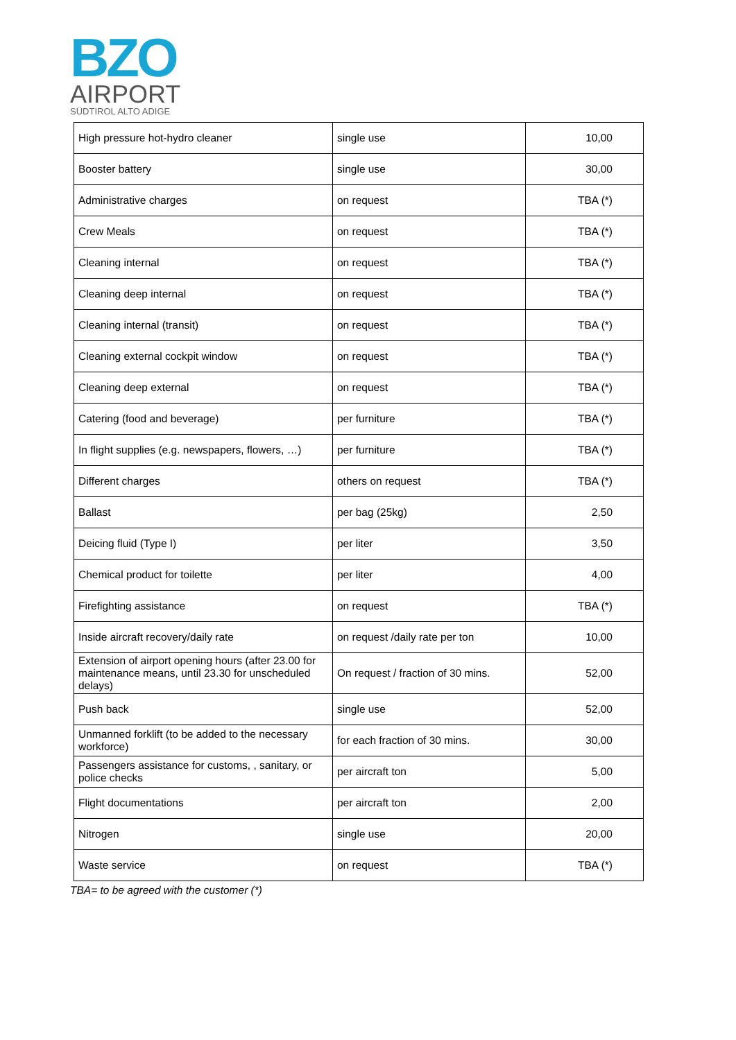BZO
AIRPORT
SÜDTIROL ALTO ADIGE
| High pressure hot-hydro cleaner | single use | 10,00 |
| Booster battery | single use | 30,00 |
| Administrative charges | on request | TBA (*) |
| Crew Meals | on request | TBA (*) |
| Cleaning internal | on request | TBA (*) |
| Cleaning deep internal | on request | TBA (*) |
| Cleaning internal (transit) | on request | TBA (*) |
| Cleaning external cockpit window | on request | TBA (*) |
| Cleaning deep external | on request | TBA (*) |
| Catering (food and beverage) | per furniture | TBA (*) |
| In flight supplies (e.g. newspapers, flowers, …) | per furniture | TBA (*) |
| Different charges | others on request | TBA (*) |
| Ballast | per bag (25kg) | 2,50 |
| Deicing fluid (Type I) | per liter | 3,50 |
| Chemical product for toilette | per liter | 4,00 |
| Firefighting assistance | on request | TBA (*) |
| Inside aircraft recovery/daily rate | on request /daily rate per ton | 10,00 |
| Extension of airport opening hours (after 23.00 for maintenance means, until 23.30 for unscheduled delays) | On request / fraction of 30 mins. | 52,00 |
| Push back | single use | 52,00 |
| Unmanned forklift (to be added to the necessary workforce) | for each fraction of 30 mins. | 30,00 |
| Passengers assistance for customs, , sanitary, or police checks | per aircraft ton | 5,00 |
| Flight documentations | per aircraft ton | 2,00 |
| Nitrogen | single use | 20,00 |
| Waste service | on request | TBA (*) |
TBA= to be agreed with the customer (*)